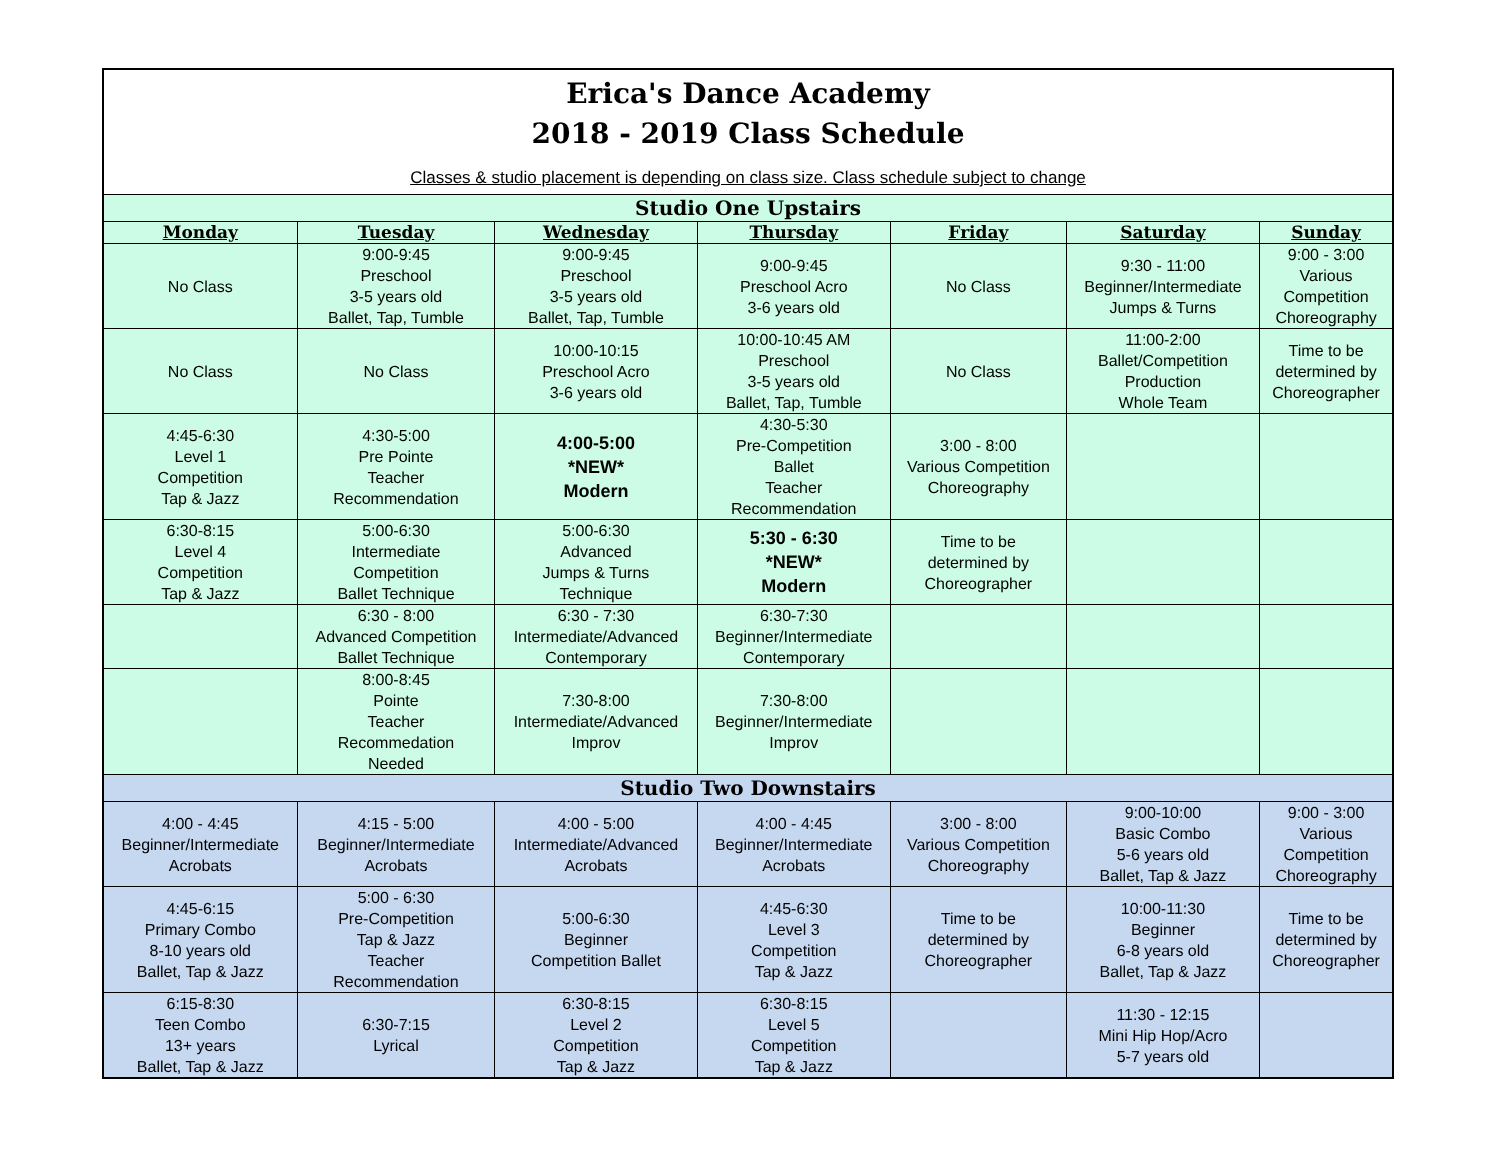| Erica's Dance Academy 2018 - 2019 Class Schedule Classes & studio placement is depending on class size. Class schedule subject to change | | | | | | |
| --- | --- | --- | --- | --- | --- | --- |
| Studio One Upstairs | | | | | | |
| Monday | Tuesday | Wednesday | Thursday | Friday | Saturday | Sunday |
| No Class | 9:00-9:45 Preschool 3-5 years old Ballet, Tap, Tumble | 9:00-9:45 Preschool 3-5 years old Ballet, Tap, Tumble | 9:00-9:45 Preschool Acro 3-6 years old | No Class | 9:30 - 11:00 Beginner/Intermediate Jumps & Turns | 9:00 - 3:00 Various Competition Choreography |
| No Class | No Class | 10:00-10:15 Preschool Acro 3-6 years old | 10:00-10:45 AM Preschool 3-5 years old Ballet, Tap, Tumble | No Class | 11:00-2:00 Ballet/Competition Production Whole Team | Time to be determined by Choreographer |
| 4:45-6:30 Level 1 Competition Tap & Jazz | 4:30-5:00 Pre Pointe Teacher Recommendation | 4:00-5:00 *NEW* Modern | 4:30-5:30 Pre-Competition Ballet Teacher Recommendation | 3:00 - 8:00 Various Competition Choreography | | |
| 6:30-8:15 Level 4 Competition Tap & Jazz | 5:00-6:30 Intermediate Competition Ballet Technique | 5:00-6:30 Advanced Jumps & Turns Technique | 5:30 - 6:30 *NEW* Modern | Time to be determined by Choreographer | | |
| | 6:30 - 8:00 Advanced Competition Ballet Technique | 6:30 - 7:30 Intermediate/Advanced Contemporary | 6:30-7:30 Beginner/Intermediate Contemporary | | | |
| | 8:00-8:45 Pointe Teacher Recommedation Needed | 7:30-8:00 Intermediate/Advanced Improv | 7:30-8:00 Beginner/Intermediate Improv | | | |
| Studio Two Downstairs | | | | | | |
| 4:00 - 4:45 Beginner/Intermediate Acrobats | 4:15 - 5:00 Beginner/Intermediate Acrobats | 4:00 - 5:00 Intermediate/Advanced Acrobats | 4:00 - 4:45 Beginner/Intermediate Acrobats | 3:00 - 8:00 Various Competition Choreography | 9:00-10:00 Basic Combo 5-6 years old Ballet, Tap & Jazz | 9:00 - 3:00 Various Competition Choreography |
| 4:45-6:15 Primary Combo 8-10 years old Ballet, Tap & Jazz | 5:00 - 6:30 Pre-Competition Tap & Jazz Teacher Recommendation | 5:00-6:30 Beginner Competition Ballet | 4:45-6:30 Level 3 Competition Tap & Jazz | Time to be determined by Choreographer | 10:00-11:30 Beginner 6-8 years old Ballet, Tap & Jazz | Time to be determined by Choreographer |
| 6:15-8:30 Teen Combo 13+ years Ballet, Tap & Jazz | 6:30-7:15 Lyrical | 6:30-8:15 Level 2 Competition Tap & Jazz | 6:30-8:15 Level 5 Competition Tap & Jazz | | 11:30 - 12:15 Mini Hip Hop/Acro 5-7 years old | |